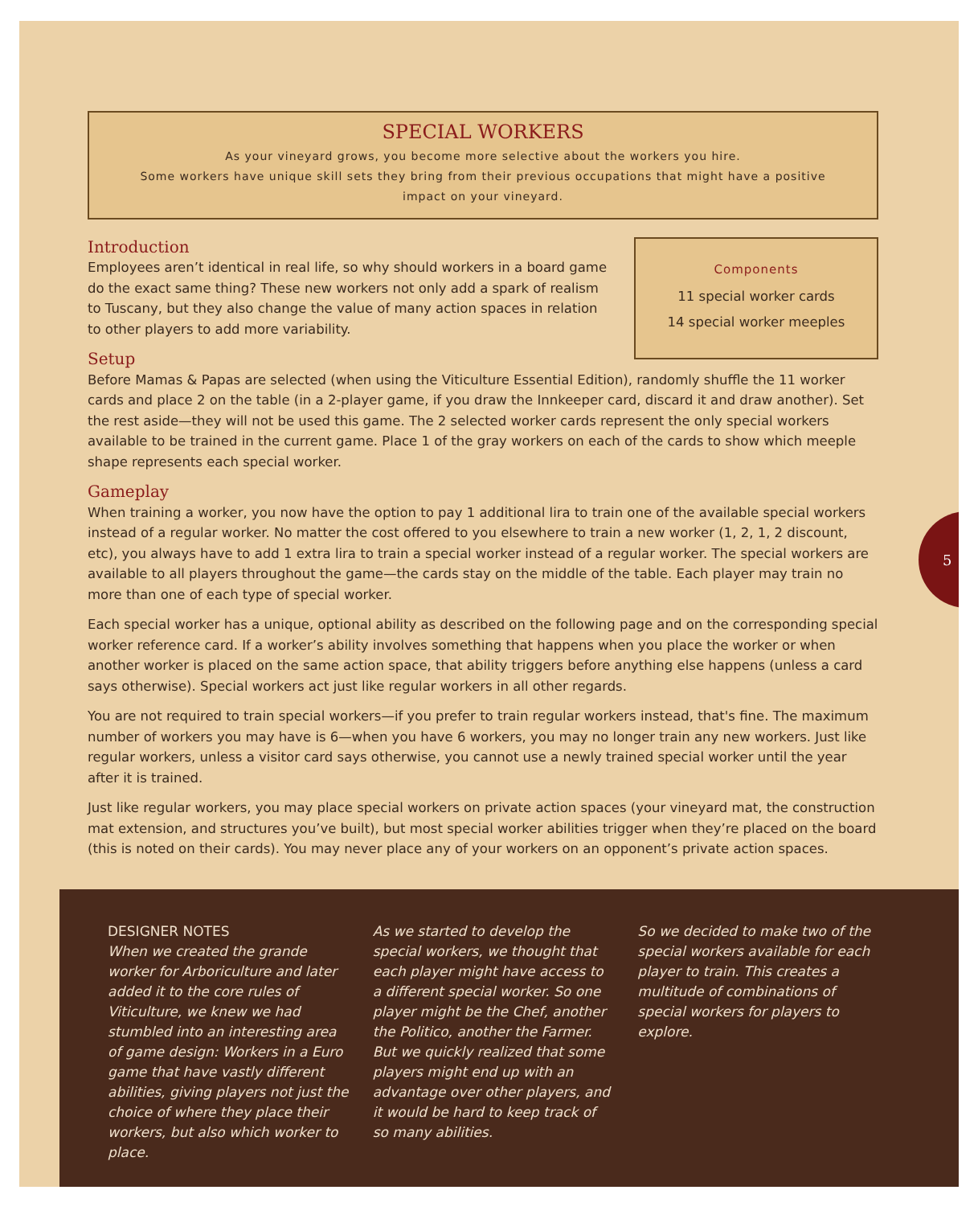SPECIAL WORKERS
As your vineyard grows, you become more selective about the workers you hire.
Some workers have unique skill sets they bring from their previous occupations that might have a positive impact on your vineyard.
Components
11 special worker cards
14 special worker meeples
Introduction
Employees aren’t identical in real life, so why should workers in a board game do the exact same thing? These new workers not only add a spark of realism to Tuscany, but they also change the value of many action spaces in relation to other players to add more variability.
Setup
Before Mamas & Papas are selected (when using the Viticulture Essential Edition), randomly shuffle the 11 worker cards and place 2 on the table (in a 2-player game, if you draw the Innkeeper card, discard it and draw another). Set the rest aside—they will not be used this game. The 2 selected worker cards represent the only special workers available to be trained in the current game. Place 1 of the gray workers on each of the cards to show which meeple shape represents each special worker.
Gameplay
When training a worker, you now have the option to pay 1 additional lira to train one of the available special workers instead of a regular worker. No matter the cost offered to you elsewhere to train a new worker (1, 2, 1, 2 discount, etc), you always have to add 1 extra lira to train a special worker instead of a regular worker. The special workers are available to all players throughout the game—the cards stay on the middle of the table. Each player may train no more than one of each type of special worker.
Each special worker has a unique, optional ability as described on the following page and on the corresponding special worker reference card. If a worker’s ability involves something that happens when you place the worker or when another worker is placed on the same action space, that ability triggers before anything else happens (unless a card says otherwise). Special workers act just like regular workers in all other regards.
You are not required to train special workers—if you prefer to train regular workers instead, that's fine. The maximum number of workers you may have is 6—when you have 6 workers, you may no longer train any new workers. Just like regular workers, unless a visitor card says otherwise, you cannot use a newly trained special worker until the year after it is trained.
Just like regular workers, you may place special workers on private action spaces (your vineyard mat, the construction mat extension, and structures you’ve built), but most special worker abilities trigger when they’re placed on the board (this is noted on their cards). You may never place any of your workers on an opponent’s private action spaces.
5
DESIGNER NOTES
When we created the grande worker for Arboriculture and later added it to the core rules of Viticulture, we knew we had stumbled into an interesting area of game design: Workers in a Euro game that have vastly different abilities, giving players not just the choice of where they place their workers, but also which worker to place.
As we started to develop the special workers, we thought that each player might have access to a different special worker. So one player might be the Chef, another the Politico, another the Farmer. But we quickly realized that some players might end up with an advantage over other players, and it would be hard to keep track of so many abilities.
So we decided to make two of the special workers available for each player to train. This creates a multitude of combinations of special workers for players to explore.